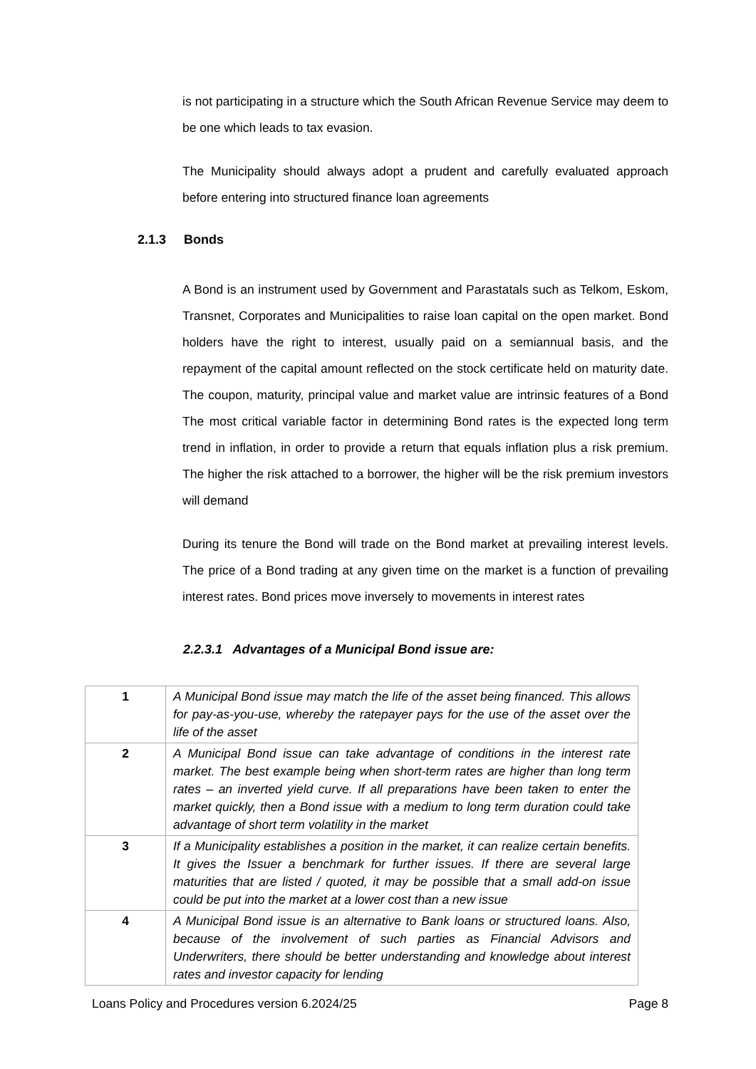is not participating in a structure which the South African Revenue Service may deem to be one which leads to tax evasion.
The Municipality should always adopt a prudent and carefully evaluated approach before entering into structured finance loan agreements
2.1.3 Bonds
A Bond is an instrument used by Government and Parastatals such as Telkom, Eskom, Transnet, Corporates and Municipalities to raise loan capital on the open market. Bond holders have the right to interest, usually paid on a semiannual basis, and the repayment of the capital amount reflected on the stock certificate held on maturity date. The coupon, maturity, principal value and market value are intrinsic features of a Bond The most critical variable factor in determining Bond rates is the expected long term trend in inflation, in order to provide a return that equals inflation plus a risk premium. The higher the risk attached to a borrower, the higher will be the risk premium investors will demand
During its tenure the Bond will trade on the Bond market at prevailing interest levels. The price of a Bond trading at any given time on the market is a function of prevailing interest rates. Bond prices move inversely to movements in interest rates
2.2.3.1 Advantages of a Municipal Bond issue are:
| 1 | A Municipal Bond issue may match the life of the asset being financed. This allows for pay-as-you-use, whereby the ratepayer pays for the use of the asset over the life of the asset |
| 2 | A Municipal Bond issue can take advantage of conditions in the interest rate market. The best example being when short-term rates are higher than long term rates – an inverted yield curve. If all preparations have been taken to enter the market quickly, then a Bond issue with a medium to long term duration could take advantage of short term volatility in the market |
| 3 | If a Municipality establishes a position in the market, it can realize certain benefits. It gives the Issuer a benchmark for further issues. If there are several large maturities that are listed / quoted, it may be possible that a small add-on issue could be put into the market at a lower cost than a new issue |
| 4 | A Municipal Bond issue is an alternative to Bank loans or structured loans. Also, because of the involvement of such parties as Financial Advisors and Underwriters, there should be better understanding and knowledge about interest rates and investor capacity for lending |
Loans Policy and Procedures version 6.2024/25 Page 8